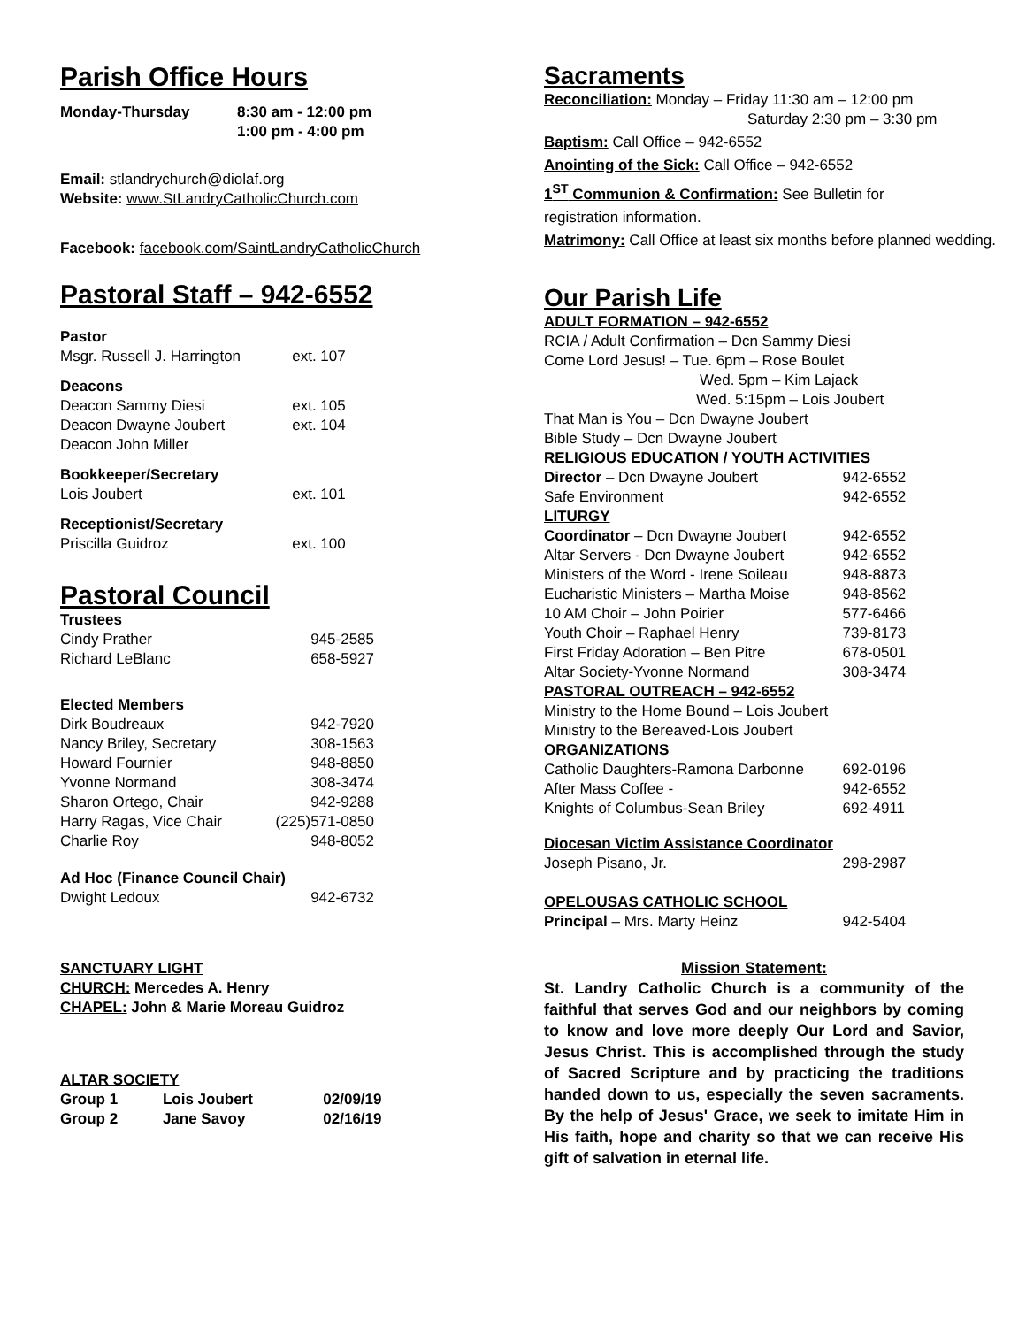Parish Office Hours
| Monday-Thursday | 8:30 am - 12:00 pm 1:00 pm - 4:00 pm |
Email: stlandrychurch@diolaf.org
Website: www.StLandryCatholicChurch.com
Facebook: facebook.com/SaintLandryCatholicChurch
Pastoral Staff – 942-6552
| Pastor | |
| Msgr. Russell J. Harrington | ext. 107 |
| Deacons | |
| Deacon Sammy Diesi | ext. 105 |
| Deacon Dwayne Joubert | ext. 104 |
| Deacon John Miller | |
| Bookkeeper/Secretary | |
| Lois Joubert | ext. 101 |
| Receptionist/Secretary | |
| Priscilla Guidroz | ext. 100 |
Pastoral Council
| Trustees | |
| Cindy Prather | 945-2585 |
| Richard LeBlanc | 658-5927 |
| Elected Members | |
| Dirk Boudreaux | 942-7920 |
| Nancy Briley, Secretary | 308-1563 |
| Howard Fournier | 948-8850 |
| Yvonne Normand | 308-3474 |
| Sharon Ortego, Chair | 942-9288 |
| Harry Ragas, Vice Chair | (225)571-0850 |
| Charlie Roy | 948-8052 |
| Ad Hoc (Finance Council Chair) | |
| Dwight Ledoux | 942-6732 |
SANCTUARY LIGHT
CHURCH: Mercedes A. Henry
CHAPEL: John & Marie Moreau Guidroz
ALTAR SOCIETY
| Group 1 | Lois Joubert | 02/09/19 |
| Group 2 | Jane Savoy | 02/16/19 |
Sacraments
Reconciliation: Monday – Friday 11:30 am – 12:00 pm
Saturday 2:30 pm – 3:30 pm
Baptism: Call Office – 942-6552
Anointing of the Sick: Call Office – 942-6552
1<sup>ST</sup> Communion & Confirmation: See Bulletin for
registration information.
Matrimony: Call Office at least six months before planned wedding.
Our Parish Life
ADULT FORMATION – 942-6552
RCIA / Adult Confirmation – Dcn Sammy Diesi
Come Lord Jesus! – Tue. 6pm – Rose Boulet
Wed. 5pm – Kim Lajack
Wed. 5:15pm – Lois Joubert
That Man is You – Dcn Dwayne Joubert
Bible Study – Dcn Dwayne Joubert
| RELIGIOUS EDUCATION / YOUTH ACTIVITIES | |
| Director – Dcn Dwayne Joubert | 942-6552 |
| Safe Environment | 942-6552 |
| LITURGY | |
| Coordinator – Dcn Dwayne Joubert | 942-6552 |
| Altar Servers - Dcn Dwayne Joubert | 942-6552 |
| Ministers of the Word - Irene Soileau | 948-8873 |
| Eucharistic Ministers – Martha Moise | 948-8562 |
| 10 AM Choir – John Poirier | 577-6466 |
| Youth Choir – Raphael Henry | 739-8173 |
| First Friday Adoration – Ben Pitre | 678-0501 |
| Altar Society-Yvonne Normand | 308-3474 |
| PASTORAL OUTREACH – 942-6552 | |
| Ministry to the Home Bound – Lois Joubert | |
| Ministry to the Bereaved-Lois Joubert | |
| ORGANIZATIONS | |
| Catholic Daughters-Ramona Darbonne | 692-0196 |
| After Mass Coffee - | 942-6552 |
| Knights of Columbus-Sean Briley | 692-4911 |
| Diocesan Victim Assistance Coordinator | |
| Joseph Pisano, Jr. | 298-2987 |
| OPELOUSAS CATHOLIC SCHOOL | |
| Principal – Mrs. Marty Heinz | 942-5404 |
Mission Statement:
St. Landry Catholic Church is a community of the faithful that serves God and our neighbors by coming to know and love more deeply Our Lord and Savior, Jesus Christ. This is accomplished through the study of Sacred Scripture and by practicing the traditions handed down to us, especially the seven sacraments. By the help of Jesus' Grace, we seek to imitate Him in His faith, hope and charity so that we can receive His gift of salvation in eternal life.